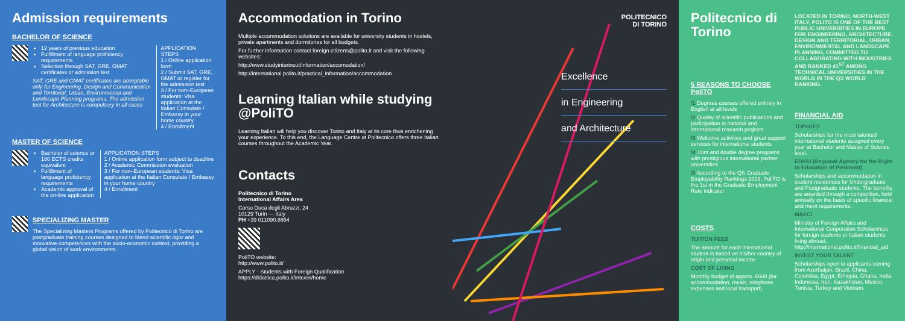Admission requirements
BACHELOR OF SCIENCE
12 years of previous education
Fulfillment of language proficiency requirements
Selection through SAT, GRE, GMAT certificates or admission test
SAT, GRE and GMAT certificates are acceptable only for Engineering, Design and Communication and Territorial, Urban, Environmental and Landscape Planning programs. The admission test for Architecture is compulsory in all cases
APPLICATION STEPS
1 / Online application form
2 / Submit SAT, GRE, GMAT or register for the admission test
3 / For non–European students: Visa application at the Italian Consulate / Embassy in your home country
4 / Enrollment
MASTER OF SCIENCE
Bachelor of science or 180 ECTS credits equivalent
Fulfillment of language proficiency requirements
Academic approval of the on-line application
APPLICATION STEPS
1 / Online application form subject to deadline
2 / Academic Commission evaluation
3 / For non–European students: Visa application at the Italian Consulate / Embassy in your home country
4 / Enrollment
SPECIALIZING MASTER
The Specializing Masters Programs offered by Politecnico di Torino are postgraduate training courses designed to blend scientific rigor and innovative competences with the socio-economic context, providing a global vision of work environments.
Accommodation in Torino
Multiple accommodation solutions are available for university students in hostels, private apartments and dormitories for all budgets.
For further information contact foreign.citizens@polito.it and visit the following websites:
http://www.studyintorino.it/information/accomodation/
http://international.polito.it/practical_information/accommodation
Learning Italian while studying @PoliTO
Learning Italian will help you discover Torino and Italy at its core thus enrichening your experience. To this end, the Language Centre at Politecnico offers three italian courses throughout the Academic Year.
Contacts
Politecnico di Torino
International Affairs Area
Corso Duca degli Abruzzi, 24
10129 Turin — Italy
PH +39 011090.8654
PoliTO website:
http://www.polito.it/
APPLY - Students with Foreign Qualification
https://didattica.polito.it/inte/en/home
POLITECNICO
DI TORINO
Excellence
in Engineering
and Architecture
Politecnico di Torino
5 REASONS TO CHOOSE PoliTO
/1 Degrees courses offered entirely in English at all levels
/2 Quality of scientific publications and participation in national and international research projects
/3 Welcome activities and great support services for international students
/4 Joint and double degree programs with prestigious international partner universities
/5 According to the QS Graduate Employability Rankings 2019, PoliTO is the 1st in the Graduate Employment Rate indicator
COSTS
TUITION FEES
The amount for each international student is based on his/her country of origin and personal income
COST OF LIVING
Monthly budget of approx. €600 (for accommodation, meals, telephone expenses and local transport)
LOCATED IN TORINO, NORTH-WEST ITALY, POLITO IS ONE OF THE BEST PUBLIC UNIVERSITIES IN EUROPE FOR ENGINEERING, ARCHITECTURE, DESIGN AND TERRITORIAL, URBAN, ENVIRONMENTAL AND LANDSCAPE PLANNING, COMMITTED TO COLLABORATING WITH INDUSTRIES AND RANKED 41<sup>ST</sup> AMONG TECHNICAL UNIVERSITIES IN THE WORLD IN THE QS WORLD RANKING.
FINANCIAL AID
TOPoliTO
Scholarships for the most talented international students assigned every year at Bachelor and Master of Science level.
EDISU (Regional Agency for the Right to Education of Piedmont)
Scholarships and accommodation in student residences for Undergraduate and Postgraduate students. The benefits are awarded through a competition, held annually on the basis of specific financial and merit requirements.
MAECI
Ministry of Foreign Affairs and International Cooperation Scholarships for foreign students or Italian students living abroad. http://international.polito.it/financial_aid
INVEST YOUR TALENT
Scholarships open to applicants coming from Azerbaijan, Brazil, China, Colombia, Egypt, Ethiopia, Ghana, India, Indonesia, Iran, Kazakhstan, Mexico, Tunisia, Turkey and Vietnam.